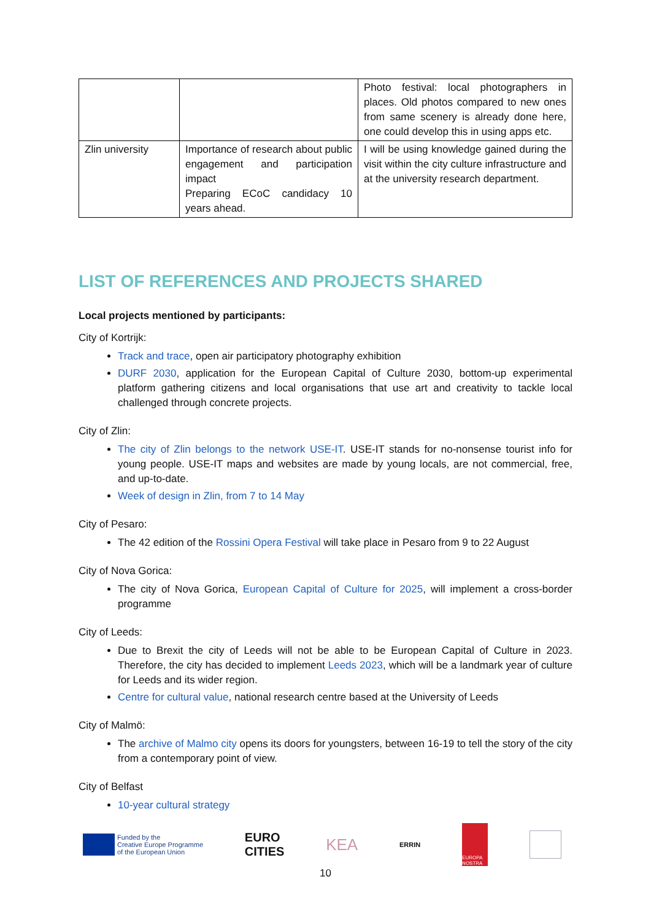| | | Photo festival: local photographers in places. Old photos compared to new ones from same scenery is already done here, one could develop this in using apps etc. |
| Zlin university | Importance of research about public engagement and participation impact Preparing ECoC candidacy 10 years ahead. | I will be using knowledge gained during the visit within the city culture infrastructure and at the university research department. |
LIST OF REFERENCES AND PROJECTS SHARED
Local projects mentioned by participants:
City of Kortrijk:
Track and trace, open air participatory photography exhibition
DURF 2030, application for the European Capital of Culture 2030, bottom-up experimental platform gathering citizens and local organisations that use art and creativity to tackle local challenged through concrete projects.
City of Zlin:
The city of Zlin belongs to the network USE-IT. USE-IT stands for no-nonsense tourist info for young people. USE-IT maps and websites are made by young locals, are not commercial, free, and up-to-date.
Week of design in Zlin, from 7 to 14 May
City of Pesaro:
The 42 edition of the Rossini Opera Festival will take place in Pesaro from 9 to 22 August
City of Nova Gorica:
The city of Nova Gorica, European Capital of Culture for 2025, will implement a cross-border programme
City of Leeds:
Due to Brexit the city of Leeds will not be able to be European Capital of Culture in 2023. Therefore, the city has decided to implement Leeds 2023, which will be a landmark year of culture for Leeds and its wider region.
Centre for cultural value, national research centre based at the University of Leeds
City of Malmö:
The archive of Malmo city opens its doors for youngsters, between 16-19 to tell the story of the city from a contemporary point of view.
City of Belfast
10-year cultural strategy
Funded by the
Creative Europe Programme
of the European Union
EURO
CITIES KEA ERRIN
EUROPA NOSTRA
10